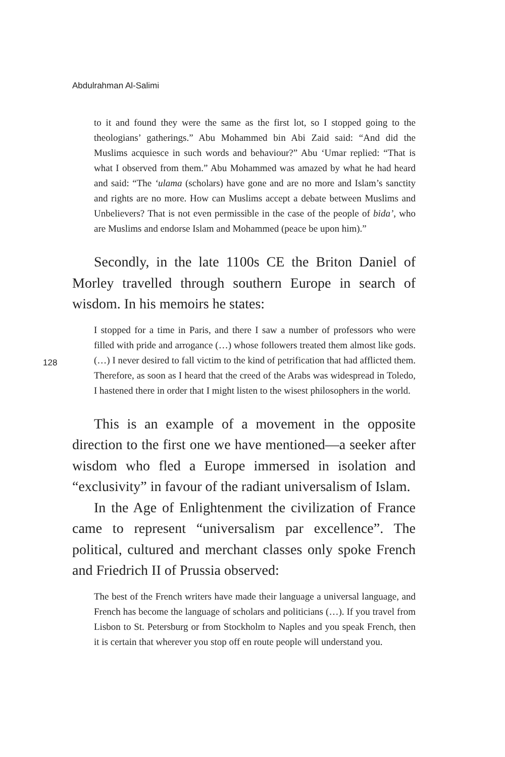Abdulrahman Al-Salimi
to it and found they were the same as the first lot, so I stopped going to the theologians’ gatherings.” Abu Mohammed bin Abi Zaid said: “And did the Muslims acquiesce in such words and behaviour?” Abu ‘Umar replied: “That is what I observed from them.” Abu Mohammed was amazed by what he had heard and said: “The ‘ulama (scholars) have gone and are no more and Islam’s sanctity and rights are no more. How can Muslims accept a debate between Muslims and Unbelievers? That is not even permissible in the case of the people of bida’, who are Muslims and endorse Islam and Mohammed (peace be upon him).”
Secondly, in the late 1100s CE the Briton Daniel of Morley travelled through southern Europe in search of wisdom. In his memoirs he states:
I stopped for a time in Paris, and there I saw a number of professors who were filled with pride and arrogance (…) whose followers treated them almost like gods. (…) I never desired to fall victim to the kind of petrification that had afflicted them. Therefore, as soon as I heard that the creed of the Arabs was widespread in Toledo, I hastened there in order that I might listen to the wisest philosophers in the world.
128
This is an example of a movement in the opposite direction to the first one we have mentioned—a seeker after wisdom who fled a Europe immersed in isolation and “exclusivity” in favour of the radiant universalism of Islam.
In the Age of Enlightenment the civilization of France came to represent “universalism par excellence”. The political, cultured and merchant classes only spoke French and Friedrich II of Prussia observed:
The best of the French writers have made their language a universal language, and French has become the language of scholars and politicians (…). If you travel from Lisbon to St. Petersburg or from Stockholm to Naples and you speak French, then it is certain that wherever you stop off en route people will understand you.